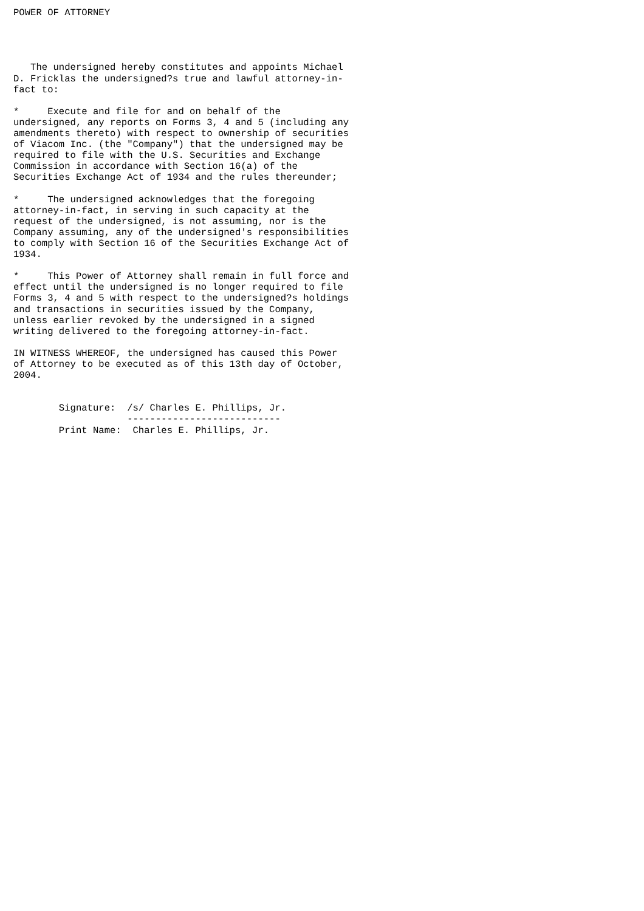POWER OF ATTORNEY




   The undersigned hereby constitutes and appoints Michael
D. Fricklas the undersigned?s true and lawful attorney-in-
fact to:

*     Execute and file for and on behalf of the
undersigned, any reports on Forms 3, 4 and 5 (including any
amendments thereto) with respect to ownership of securities
of Viacom Inc. (the "Company") that the undersigned may be
required to file with the U.S. Securities and Exchange
Commission in accordance with Section 16(a) of the
Securities Exchange Act of 1934 and the rules thereunder;

*     The undersigned acknowledges that the foregoing
attorney-in-fact, in serving in such capacity at the
request of the undersigned, is not assuming, nor is the
Company assuming, any of the undersigned's responsibilities
to comply with Section 16 of the Securities Exchange Act of
1934.

*     This Power of Attorney shall remain in full force and
effect until the undersigned is no longer required to file
Forms 3, 4 and 5 with respect to the undersigned?s holdings
and transactions in securities issued by the Company,
unless earlier revoked by the undersigned in a signed
writing delivered to the foregoing attorney-in-fact.

IN WITNESS WHEREOF, the undersigned has caused this Power
of Attorney to be executed as of this 13th day of October,
2004.


        Signature:  /s/ Charles E. Phillips, Jr.
                    ---------------------------
        Print Name:  Charles E. Phillips, Jr.